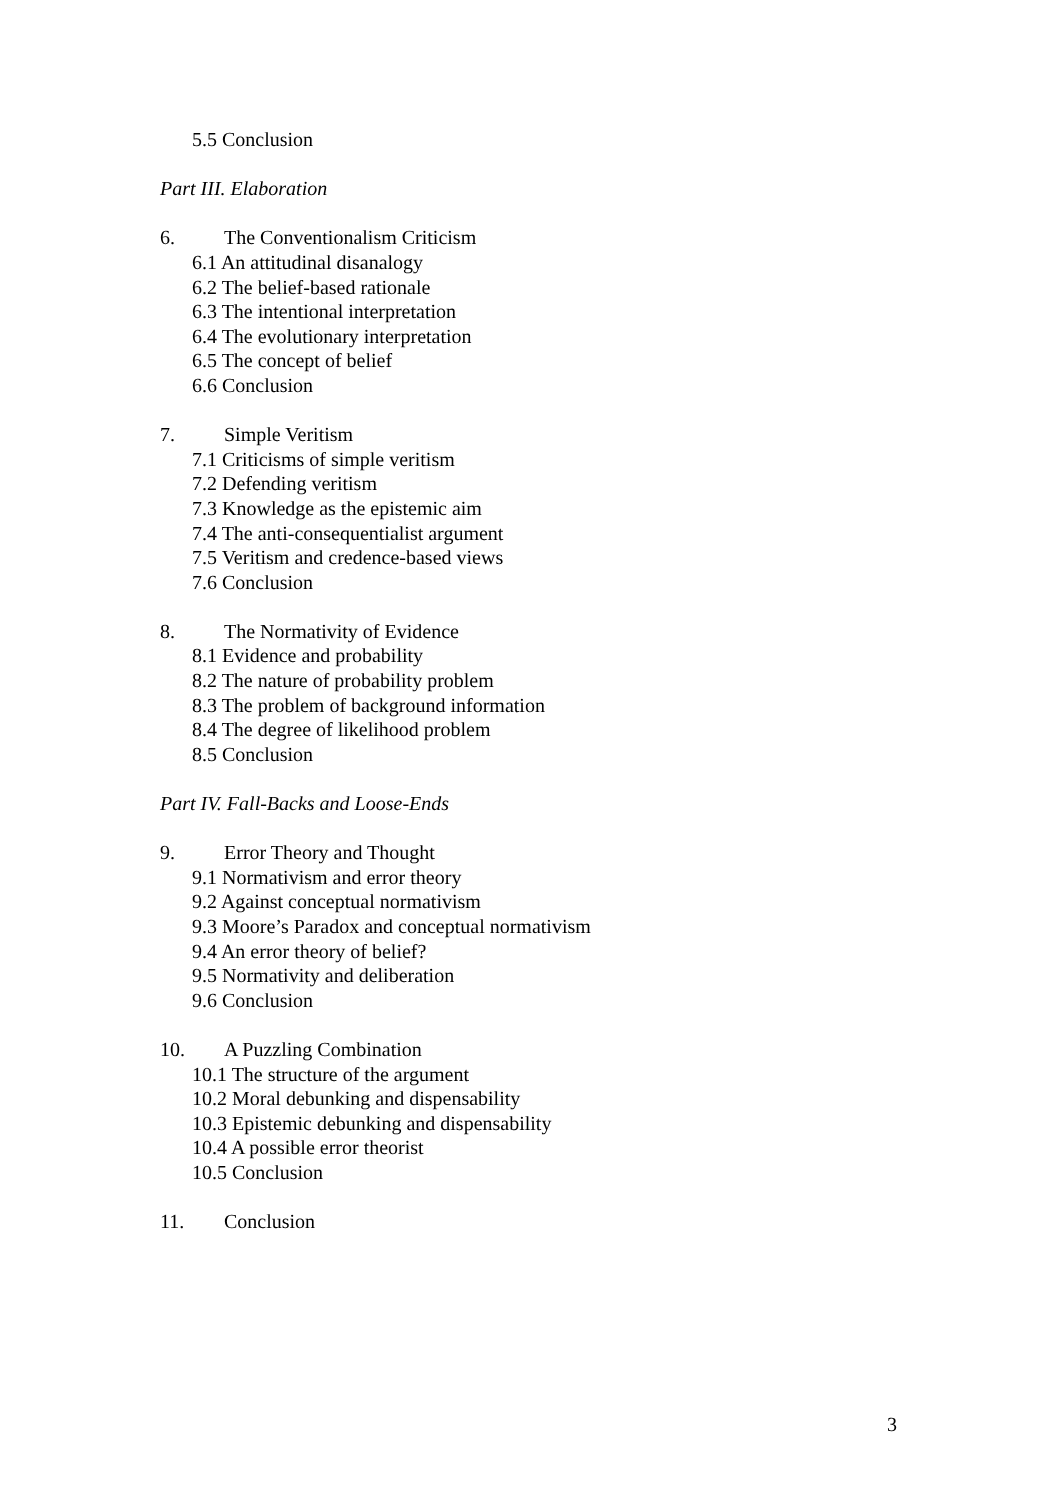5.5 Conclusion
Part III. Elaboration
6. The Conventionalism Criticism
6.1 An attitudinal disanalogy
6.2 The belief-based rationale
6.3 The intentional interpretation
6.4 The evolutionary interpretation
6.5 The concept of belief
6.6 Conclusion
7. Simple Veritism
7.1 Criticisms of simple veritism
7.2 Defending veritism
7.3 Knowledge as the epistemic aim
7.4 The anti-consequentialist argument
7.5 Veritism and credence-based views
7.6 Conclusion
8. The Normativity of Evidence
8.1 Evidence and probability
8.2 The nature of probability problem
8.3 The problem of background information
8.4 The degree of likelihood problem
8.5 Conclusion
Part IV. Fall-Backs and Loose-Ends
9. Error Theory and Thought
9.1 Normativism and error theory
9.2 Against conceptual normativism
9.3 Moore’s Paradox and conceptual normativism
9.4 An error theory of belief?
9.5 Normativity and deliberation
9.6 Conclusion
10. A Puzzling Combination
10.1 The structure of the argument
10.2 Moral debunking and dispensability
10.3 Epistemic debunking and dispensability
10.4 A possible error theorist
10.5 Conclusion
11. Conclusion
3